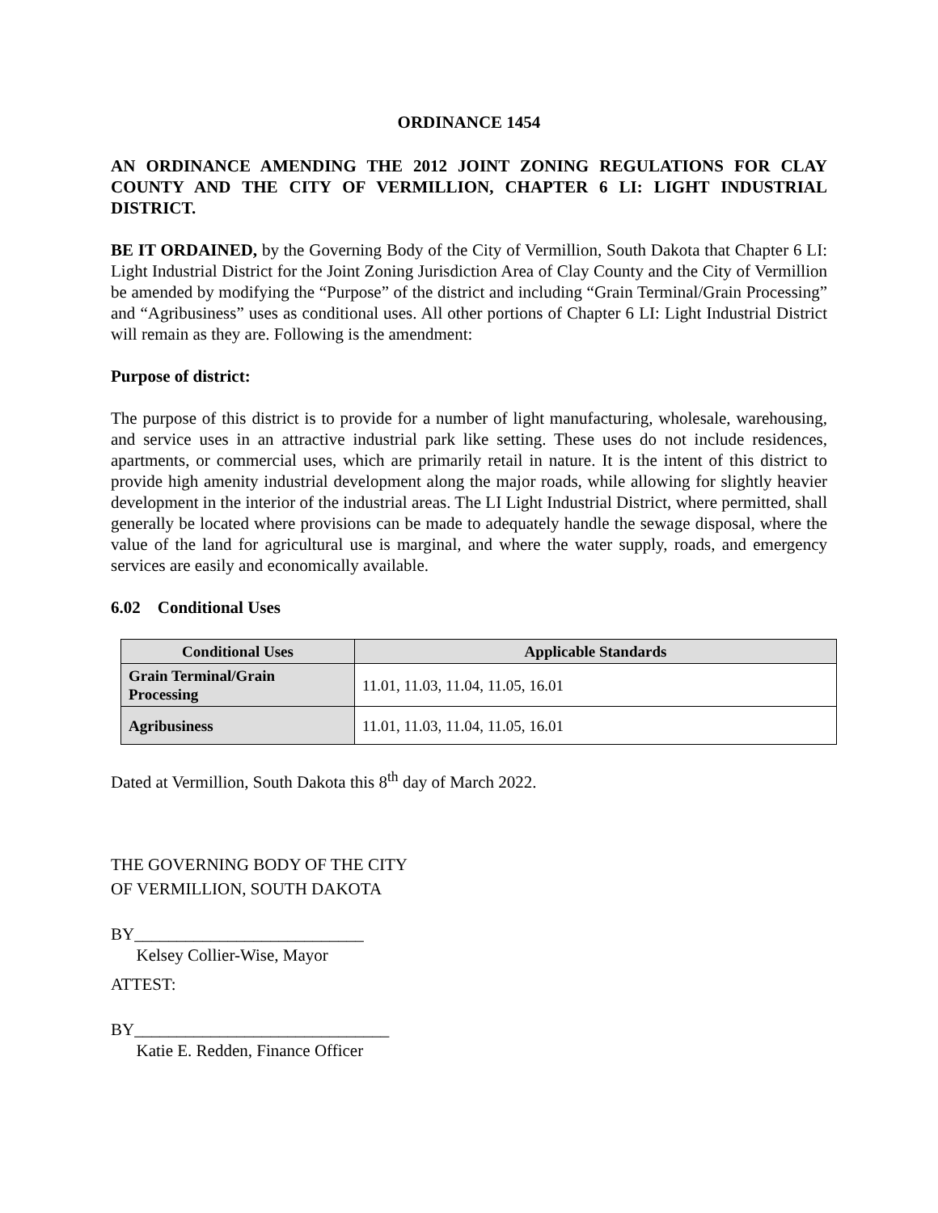ORDINANCE 1454
AN ORDINANCE AMENDING THE 2012 JOINT ZONING REGULATIONS FOR CLAY COUNTY AND THE CITY OF VERMILLION, CHAPTER 6 LI: LIGHT INDUSTRIAL DISTRICT.
BE IT ORDAINED, by the Governing Body of the City of Vermillion, South Dakota that Chapter 6 LI: Light Industrial District for the Joint Zoning Jurisdiction Area of Clay County and the City of Vermillion be amended by modifying the “Purpose” of the district and including “Grain Terminal/Grain Processing” and “Agribusiness” uses as conditional uses. All other portions of Chapter 6 LI: Light Industrial District will remain as they are. Following is the amendment:
Purpose of district:
The purpose of this district is to provide for a number of light manufacturing, wholesale, warehousing, and service uses in an attractive industrial park like setting. These uses do not include residences, apartments, or commercial uses, which are primarily retail in nature. It is the intent of this district to provide high amenity industrial development along the major roads, while allowing for slightly heavier development in the interior of the industrial areas. The LI Light Industrial District, where permitted, shall generally be located where provisions can be made to adequately handle the sewage disposal, where the value of the land for agricultural use is marginal, and where the water supply, roads, and emergency services are easily and economically available.
6.02 Conditional Uses
| Conditional Uses | Applicable Standards |
| --- | --- |
| Grain Terminal/Grain Processing | 11.01, 11.03, 11.04, 11.05, 16.01 |
| Agribusiness | 11.01, 11.03, 11.04, 11.05, 16.01 |
Dated at Vermillion, South Dakota this 8<sup>th</sup> day of March 2022.
THE GOVERNING BODY OF THE CITY
OF VERMILLION, SOUTH DAKOTA
BY___________________________
Kelsey Collier-Wise, Mayor
ATTEST:
BY______________________________
Katie E. Redden, Finance Officer